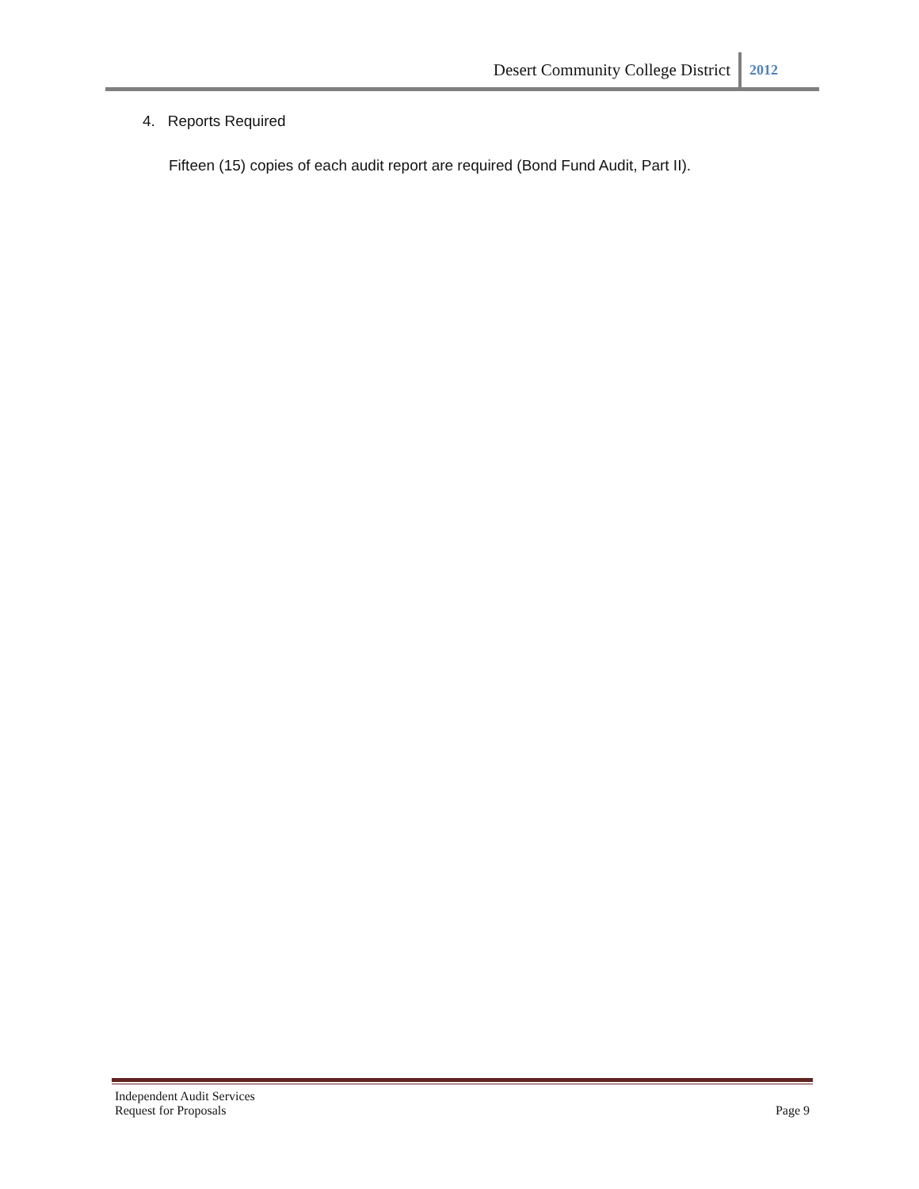Desert Community College District 2012
4. Reports Required
Fifteen (15) copies of each audit report are required (Bond Fund Audit, Part II).
Independent Audit Services
Request for Proposals Page 9